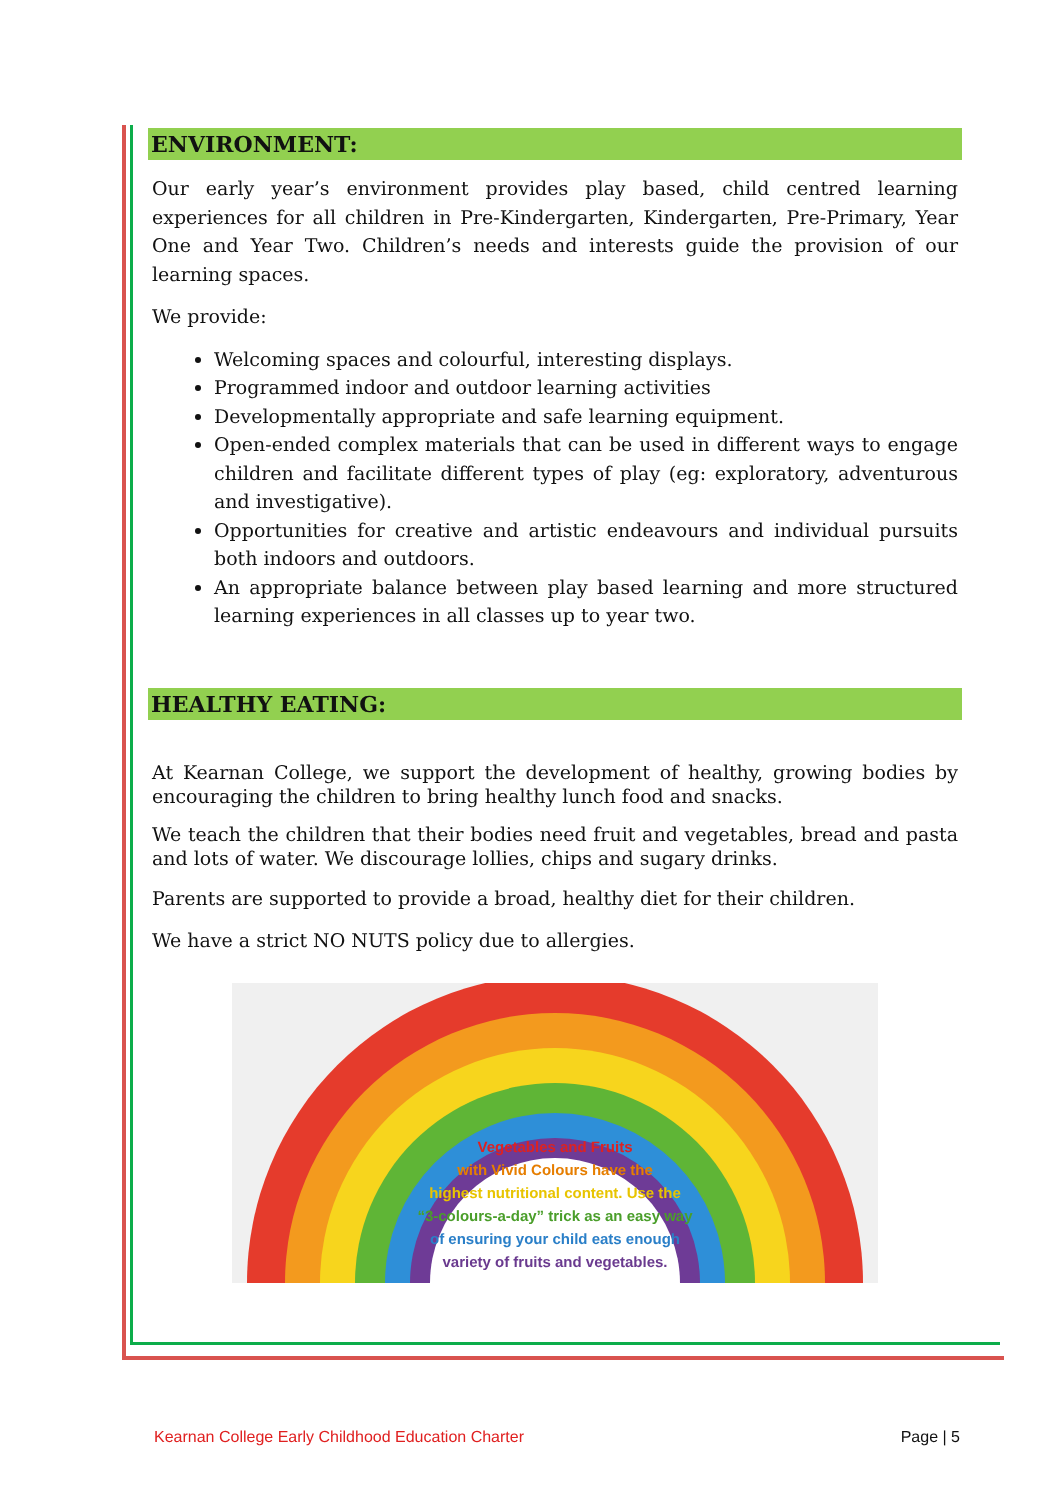ENVIRONMENT:
Our early year’s environment provides play based, child centred learning experiences for all children in Pre-Kindergarten, Kindergarten, Pre-Primary, Year One and Year Two. Children’s needs and interests guide the provision of our learning spaces.
We provide:
Welcoming spaces and colourful, interesting displays.
Programmed indoor and outdoor learning activities
Developmentally appropriate and safe learning equipment.
Open-ended complex materials that can be used in different ways to engage children and facilitate different types of play (eg: exploratory, adventurous and investigative).
Opportunities for creative and artistic endeavours and individual pursuits both indoors and outdoors.
An appropriate balance between play based learning and more structured learning experiences in all classes up to year two.
HEALTHY EATING:
At Kearnan College, we support the development of healthy, growing bodies by encouraging the children to bring healthy lunch food and snacks.
We teach the children that their bodies need fruit and vegetables, bread and pasta and lots of water. We discourage lollies, chips and sugary drinks.
Parents are supported to provide a broad, healthy diet for their children.
We have a strict NO NUTS policy due to allergies.
Vegetables and Fruits
with Vivid Colours have the
highest nutritional content. Use the
“3-colours-a-day” trick as an easy way
of ensuring your child eats enough
variety of fruits and vegetables.
Kearnan College Early Childhood Education Charter Page | 5